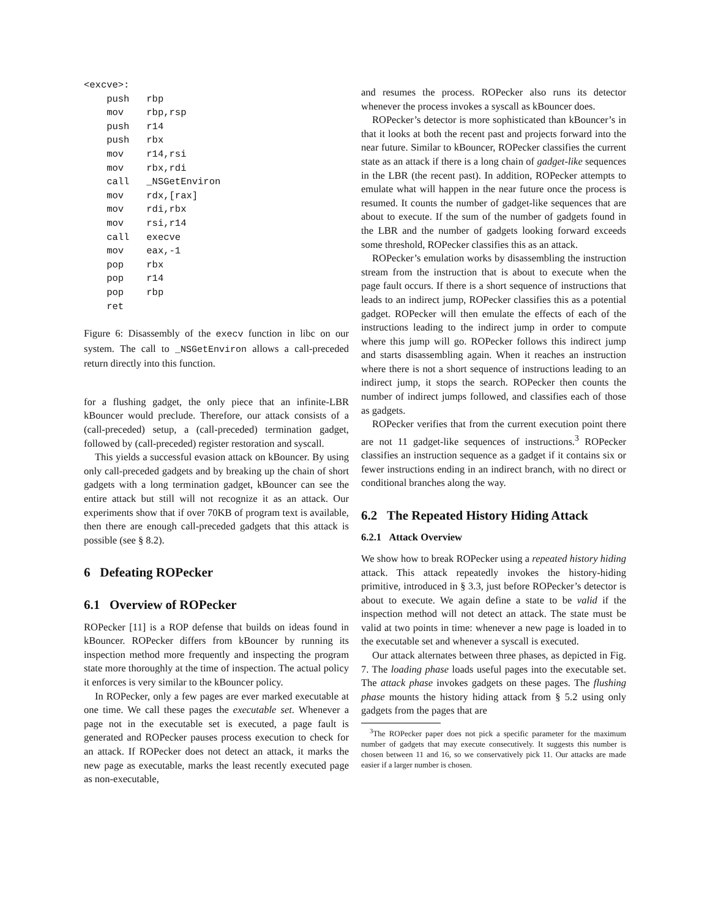<excve>:
    push   rbp
    mov    rbp,rsp
    push   r14
    push   rbx
    mov    r14,rsi
    mov    rbx,rdi
    call   _NSGetEnviron
    mov    rdx,[rax]
    mov    rdi,rbx
    mov    rsi,r14
    call   execve
    mov    eax,-1
    pop    rbx
    pop    r14
    pop    rbp
    ret
Figure 6: Disassembly of the execv function in libc on our system. The call to _NSGetEnviron allows a call-preceded return directly into this function.
for a flushing gadget, the only piece that an infinite-LBR kBouncer would preclude. Therefore, our attack consists of a (call-preceded) setup, a (call-preceded) termination gadget, followed by (call-preceded) register restoration and syscall.
This yields a successful evasion attack on kBouncer. By using only call-preceded gadgets and by breaking up the chain of short gadgets with a long termination gadget, kBouncer can see the entire attack but still will not recognize it as an attack. Our experiments show that if over 70KB of program text is available, then there are enough call-preceded gadgets that this attack is possible (see § 8.2).
6 Defeating ROPecker
6.1 Overview of ROPecker
ROPecker [11] is a ROP defense that builds on ideas found in kBouncer. ROPecker differs from kBouncer by running its inspection method more frequently and inspecting the program state more thoroughly at the time of inspection. The actual policy it enforces is very similar to the kBouncer policy.
In ROPecker, only a few pages are ever marked executable at one time. We call these pages the executable set. Whenever a page not in the executable set is executed, a page fault is generated and ROPecker pauses process execution to check for an attack. If ROPecker does not detect an attack, it marks the new page as executable, marks the least recently executed page as non-executable,
and resumes the process. ROPecker also runs its detector whenever the process invokes a syscall as kBouncer does.
ROPecker’s detector is more sophisticated than kBouncer’s in that it looks at both the recent past and projects forward into the near future. Similar to kBouncer, ROPecker classifies the current state as an attack if there is a long chain of gadget-like sequences in the LBR (the recent past). In addition, ROPecker attempts to emulate what will happen in the near future once the process is resumed. It counts the number of gadget-like sequences that are about to execute. If the sum of the number of gadgets found in the LBR and the number of gadgets looking forward exceeds some threshold, ROPecker classifies this as an attack.
ROPecker’s emulation works by disassembling the instruction stream from the instruction that is about to execute when the page fault occurs. If there is a short sequence of instructions that leads to an indirect jump, ROPecker classifies this as a potential gadget. ROPecker will then emulate the effects of each of the instructions leading to the indirect jump in order to compute where this jump will go. ROPecker follows this indirect jump and starts disassembling again. When it reaches an instruction where there is not a short sequence of instructions leading to an indirect jump, it stops the search. ROPecker then counts the number of indirect jumps followed, and classifies each of those as gadgets.
ROPecker verifies that from the current execution point there are not 11 gadget-like sequences of instructions.<sup>3</sup> ROPecker classifies an instruction sequence as a gadget if it contains six or fewer instructions ending in an indirect branch, with no direct or conditional branches along the way.
6.2 The Repeated History Hiding Attack
6.2.1 Attack Overview
We show how to break ROPecker using a repeated history hiding attack. This attack repeatedly invokes the history-hiding primitive, introduced in § 3.3, just before ROPecker’s detector is about to execute. We again define a state to be valid if the inspection method will not detect an attack. The state must be valid at two points in time: whenever a new page is loaded in to the executable set and whenever a syscall is executed.
Our attack alternates between three phases, as depicted in Fig. 7. The loading phase loads useful pages into the executable set. The attack phase invokes gadgets on these pages. The flushing phase mounts the history hiding attack from § 5.2 using only gadgets from the pages that are
<sup>3</sup> The ROPecker paper does not pick a specific parameter for the maximum number of gadgets that may execute consecutively. It suggests this number is chosen between 11 and 16, so we conservatively pick 11. Our attacks are made easier if a larger number is chosen.